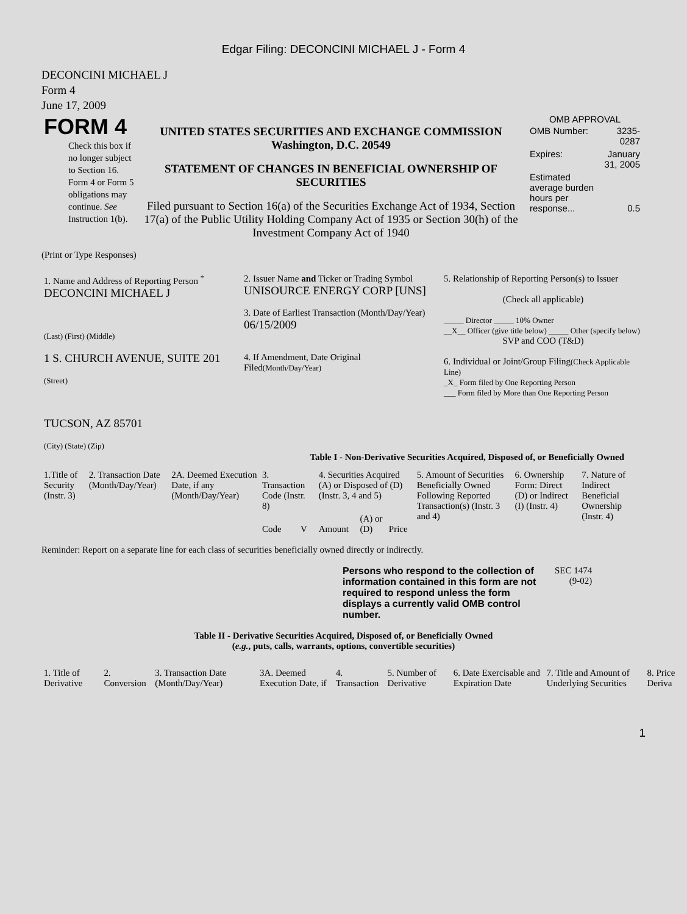Edgar Filing: DECONCINI MICHAEL J - Form 4
DECONCINI MICHAEL J
Form 4
June 17, 2009
| FORM 4 Check this box if no longer subject to Section 16. Form 4 or Form 5 obligations may continue. See Instruction 1(b). | UNITED STATES SECURITIES AND EXCHANGE COMMISSION Washington, D.C. 20549 STATEMENT OF CHANGES IN BENEFICIAL OWNERSHIP OF SECURITIES Filed pursuant to Section 16(a) of the Securities Exchange Act of 1934, Section 17(a) of the Public Utility Holding Company Act of 1935 or Section 30(h) of the Investment Company Act of 1940 | OMB APPROVAL / OMB Number: / 3235-0287 / / Expires: / January 31, 2005 / / Estimated average burden hours per response... / 0.5 / |
(Print or Type Responses)
| 1. Name and Address of Reporting Person <sup>*</sup> DECONCINI MICHAEL J (Last) (First) (Middle) 1 S. CHURCH AVENUE, SUITE 201 (Street) TUCSON, AZ 85701 (City) (State) (Zip) | 2. Issuer Name and Ticker or Trading Symbol UNISOURCE ENERGY CORP [UNS] 3. Date of Earliest Transaction (Month/Day/Year) 06/15/2009 4. If Amendment, Date Original Filed (Month/Day/Year) | 5. Relationship of Reporting Person(s) to Issuer (Check all applicable) _____ Director _____ 10% Owner __X__ Officer (give title below) _____ Other (specify below) SVP and COO (T&D) 6. Individual or Joint/Group Filing (Check Applicable Line) _X_ Form filed by One Reporting Person ___ Form filed by More than One Reporting Person |
Table I - Non-Derivative Securities Acquired, Disposed of, or Beneficially Owned
| 1.Title of Security (Instr. 3) | 2. Transaction Date (Month/Day/Year) | 2A. Deemed Execution Date, if any (Month/Day/Year) | 3. Transaction Code (Instr. 8) | | 4. Securities Acquired (A) or Disposed of (D) (Instr. 3, 4 and 5) | | | 5. Amount of Securities Beneficially Owned Following Reported Transaction(s) (Instr. 3 and 4) | 6. Ownership Form: Direct (D) or Indirect (I) (Instr. 4) | 7. Nature of Indirect Beneficial Ownership (Instr. 4) |
| --- | --- | --- | --- | --- | --- | --- | --- | --- | --- | --- |
| | | | Code | V | Amount | (A) or (D) | Price | | | |
Reminder: Report on a separate line for each class of securities beneficially owned directly or indirectly.
| Persons who respond to the collection of information contained in this form are not required to respond unless the form displays a currently valid OMB control number. | SEC 1474 (9-02) |
Table II - Derivative Securities Acquired, Disposed of, or Beneficially Owned
(e.g., puts, calls, warrants, options, convertible securities)
| 1. Title of Derivative | 2. Conversion | 3. Transaction Date (Month/Day/Year) | 3A. Deemed Execution Date, if | 4. Transaction | 5. Number of Derivative | 6. Date Exercisable and Expiration Date | 7. Title and Amount of Underlying Securities | 8. Price Deriva |
| --- | --- | --- | --- | --- | --- | --- | --- | --- |
1